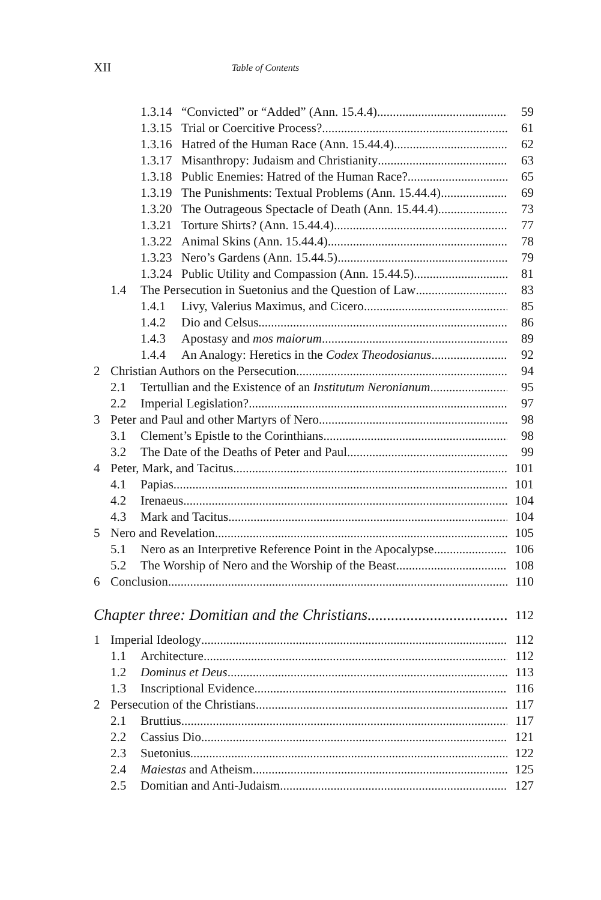XII Table of Contents
1.3.14 “Convicted” or “Added” (Ann. 15.4.4) 59
1.3.15 Trial or Coercitive Process? 61
1.3.16 Hatred of the Human Race (Ann. 15.44.4) 62
1.3.17 Misanthropy: Judaism and Christianity 63
1.3.18 Public Enemies: Hatred of the Human Race? 65
1.3.19 The Punishments: Textual Problems (Ann. 15.44.4) 69
1.3.20 The Outrageous Spectacle of Death (Ann. 15.44.4) 73
1.3.21 Torture Shirts? (Ann. 15.44.4) 77
1.3.22 Animal Skins (Ann. 15.44.4) 78
1.3.23 Nero’s Gardens (Ann. 15.44.5) 79
1.3.24 Public Utility and Compassion (Ann. 15.44.5) 81
1.4 The Persecution in Suetonius and the Question of Law 83
1.4.1 Livy, Valerius Maximus, and Cicero 85
1.4.2 Dio and Celsus 86
1.4.3 Apostasy and mos maiorum 89
1.4.4 An Analogy: Heretics in the Codex Theodosianus 92
2 Christian Authors on the Persecution 94
2.1 Tertullian and the Existence of an Institutum Neronianum 95
2.2 Imperial Legislation? 97
3 Peter and Paul and other Martyrs of Nero 98
3.1 Clement’s Epistle to the Corinthians 98
3.2 The Date of the Deaths of Peter and Paul 99
4 Peter, Mark, and Tacitus 101
4.1 Papias 101
4.2 Irenaeus 104
4.3 Mark and Tacitus 104
5 Nero and Revelation 105
5.1 Nero as an Interpretive Reference Point in the Apocalypse 106
5.2 The Worship of Nero and the Worship of the Beast 108
6 Conclusion 110
Chapter three: Domitian and the Christians 112
1 Imperial Ideology 112
1.1 Architecture 112
1.2 Dominus et Deus 113
1.3 Inscriptional Evidence 116
2 Persecution of the Christians 117
2.1 Bruttius 117
2.2 Cassius Dio 121
2.3 Suetonius 122
2.4 Maiestas and Atheism 125
2.5 Domitian and Anti-Judaism 127